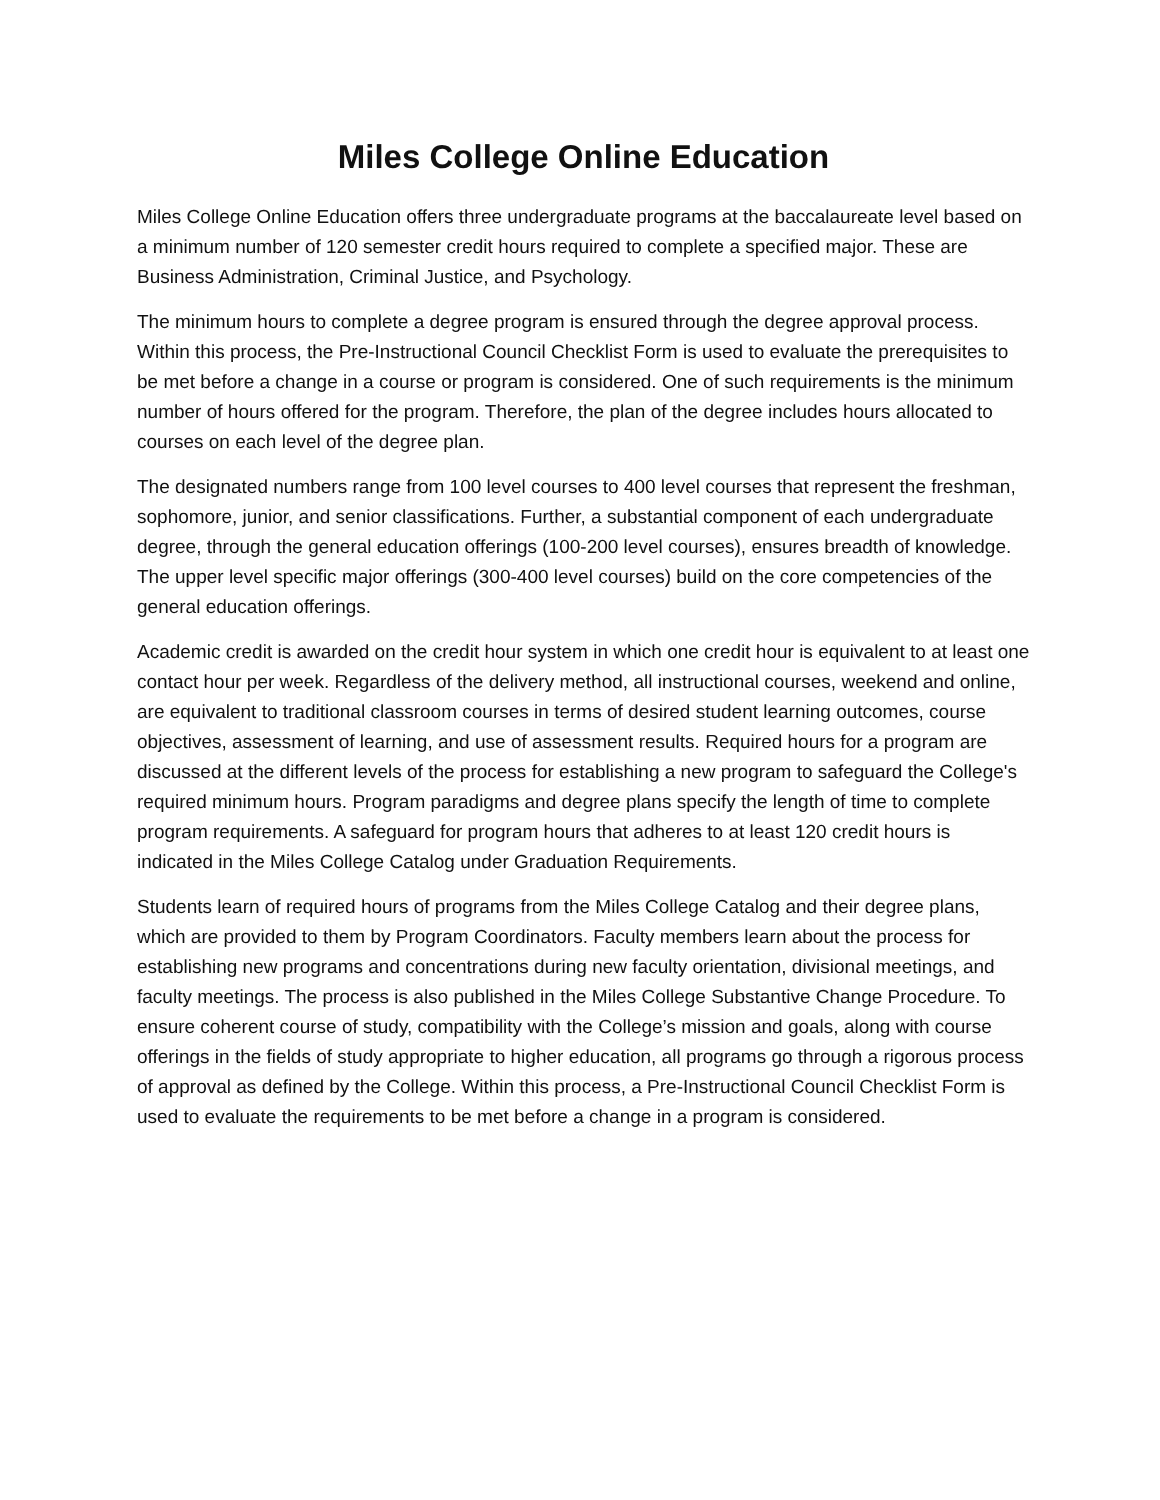Miles College Online Education
Miles College Online Education offers three undergraduate programs at the baccalaureate level based on a minimum number of 120 semester credit hours required to complete a specified major. These are Business Administration, Criminal Justice, and Psychology.
The minimum hours to complete a degree program is ensured through the degree approval process. Within this process, the Pre-Instructional Council Checklist Form is used to evaluate the prerequisites to be met before a change in a course or program is considered. One of such requirements is the minimum number of hours offered for the program. Therefore, the plan of the degree includes hours allocated to courses on each level of the degree plan.
The designated numbers range from 100 level courses to 400 level courses that represent the freshman, sophomore, junior, and senior classifications. Further, a substantial component of each undergraduate degree, through the general education offerings (100-200 level courses), ensures breadth of knowledge. The upper level specific major offerings (300-400 level courses) build on the core competencies of the general education offerings.
Academic credit is awarded on the credit hour system in which one credit hour is equivalent to at least one contact hour per week. Regardless of the delivery method, all instructional courses, weekend and online, are equivalent to traditional classroom courses in terms of desired student learning outcomes, course objectives, assessment of learning, and use of assessment results. Required hours for a program are discussed at the different levels of the process for establishing a new program to safeguard the College's required minimum hours. Program paradigms and degree plans specify the length of time to complete program requirements. A safeguard for program hours that adheres to at least 120 credit hours is indicated in the Miles College Catalog under Graduation Requirements.
Students learn of required hours of programs from the Miles College Catalog and their degree plans, which are provided to them by Program Coordinators. Faculty members learn about the process for establishing new programs and concentrations during new faculty orientation, divisional meetings, and faculty meetings. The process is also published in the Miles College Substantive Change Procedure. To ensure coherent course of study, compatibility with the College’s mission and goals, along with course offerings in the fields of study appropriate to higher education, all programs go through a rigorous process of approval as defined by the College. Within this process, a Pre-Instructional Council Checklist Form is used to evaluate the requirements to be met before a change in a program is considered.